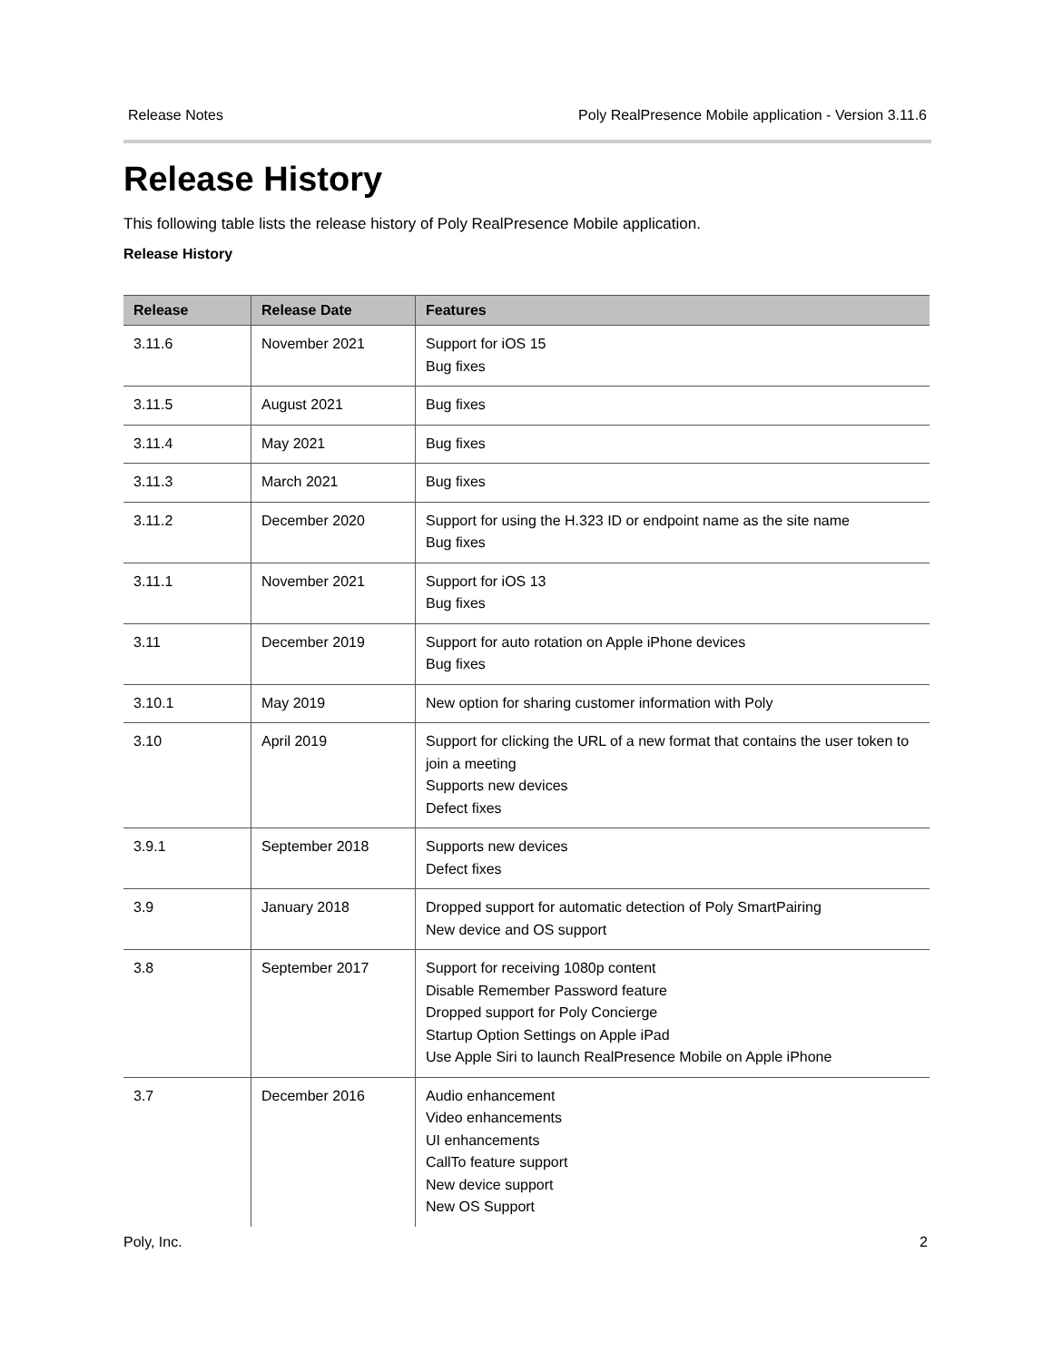Release Notes Poly RealPresence Mobile application - Version 3.11.6
Release History
This following table lists the release history of Poly RealPresence Mobile application.
Release History
| Release | Release Date | Features |
| --- | --- | --- |
| 3.11.6 | November 2021 | Support for iOS 15 Bug fixes |
| 3.11.5 | August 2021 | Bug fixes |
| 3.11.4 | May 2021 | Bug fixes |
| 3.11.3 | March 2021 | Bug fixes |
| 3.11.2 | December 2020 | Support for using the H.323 ID or endpoint name as the site name Bug fixes |
| 3.11.1 | November 2021 | Support for iOS 13 Bug fixes |
| 3.11 | December 2019 | Support for auto rotation on Apple iPhone devices Bug fixes |
| 3.10.1 | May 2019 | New option for sharing customer information with Poly |
| 3.10 | April 2019 | Support for clicking the URL of a new format that contains the user token to join a meeting Supports new devices Defect fixes |
| 3.9.1 | September 2018 | Supports new devices Defect fixes |
| 3.9 | January 2018 | Dropped support for automatic detection of Poly SmartPairing New device and OS support |
| 3.8 | September 2017 | Support for receiving 1080p content Disable Remember Password feature Dropped support for Poly Concierge Startup Option Settings on Apple iPad Use Apple Siri to launch RealPresence Mobile on Apple iPhone |
| 3.7 | December 2016 | Audio enhancement Video enhancements UI enhancements CallTo feature support New device support New OS Support |
Poly, Inc. 2